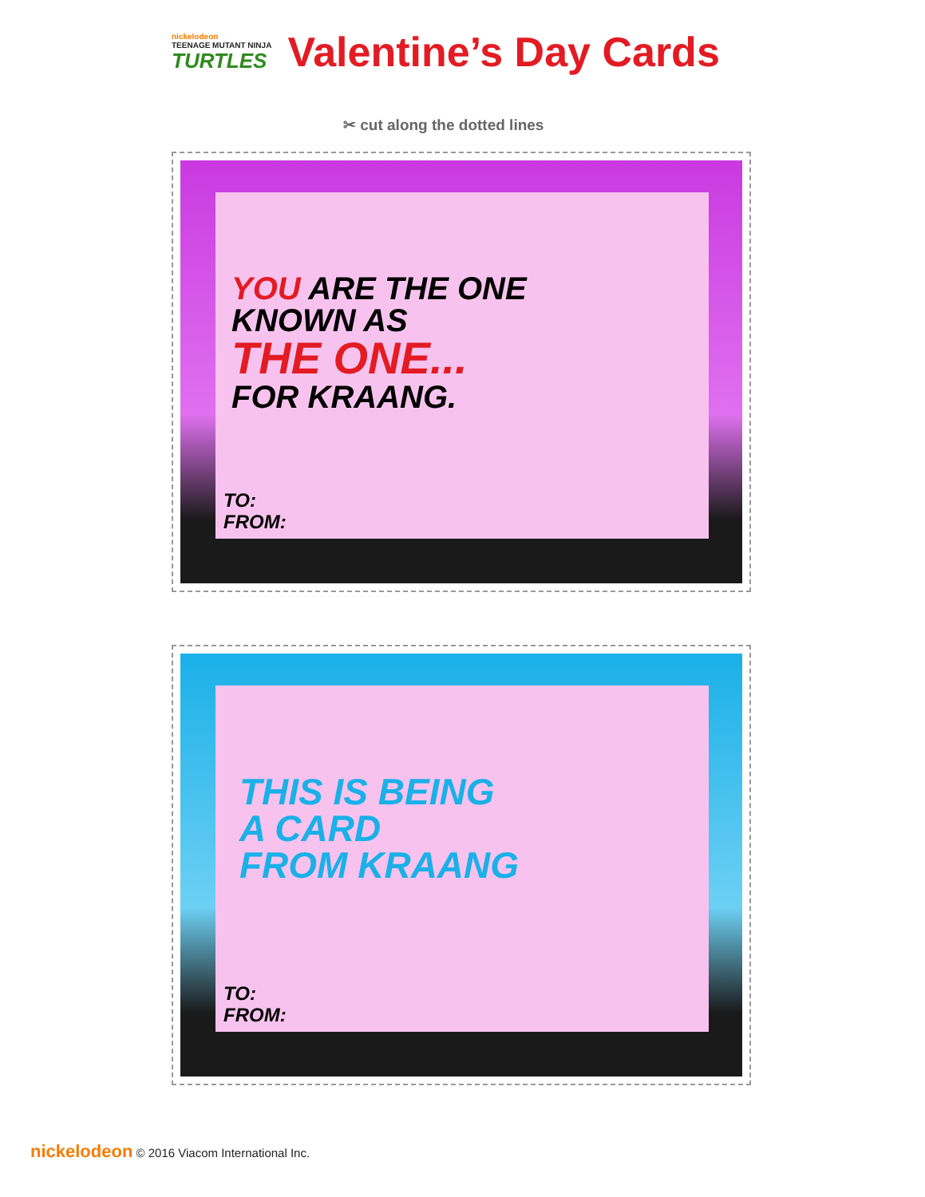nickelodeon
TEENAGE MUTANT NINJA
TURTLES
Valentine’s Day Cards
✂ cut along the dotted lines
YOU ARE THE ONE
KNOWN AS
THE ONE...
FOR KRAANG.
TO:
FROM:
THIS IS BEING
A CARD
FROM KRAANG
TO:
FROM:
nickelodeon © 2016 Viacom International Inc.